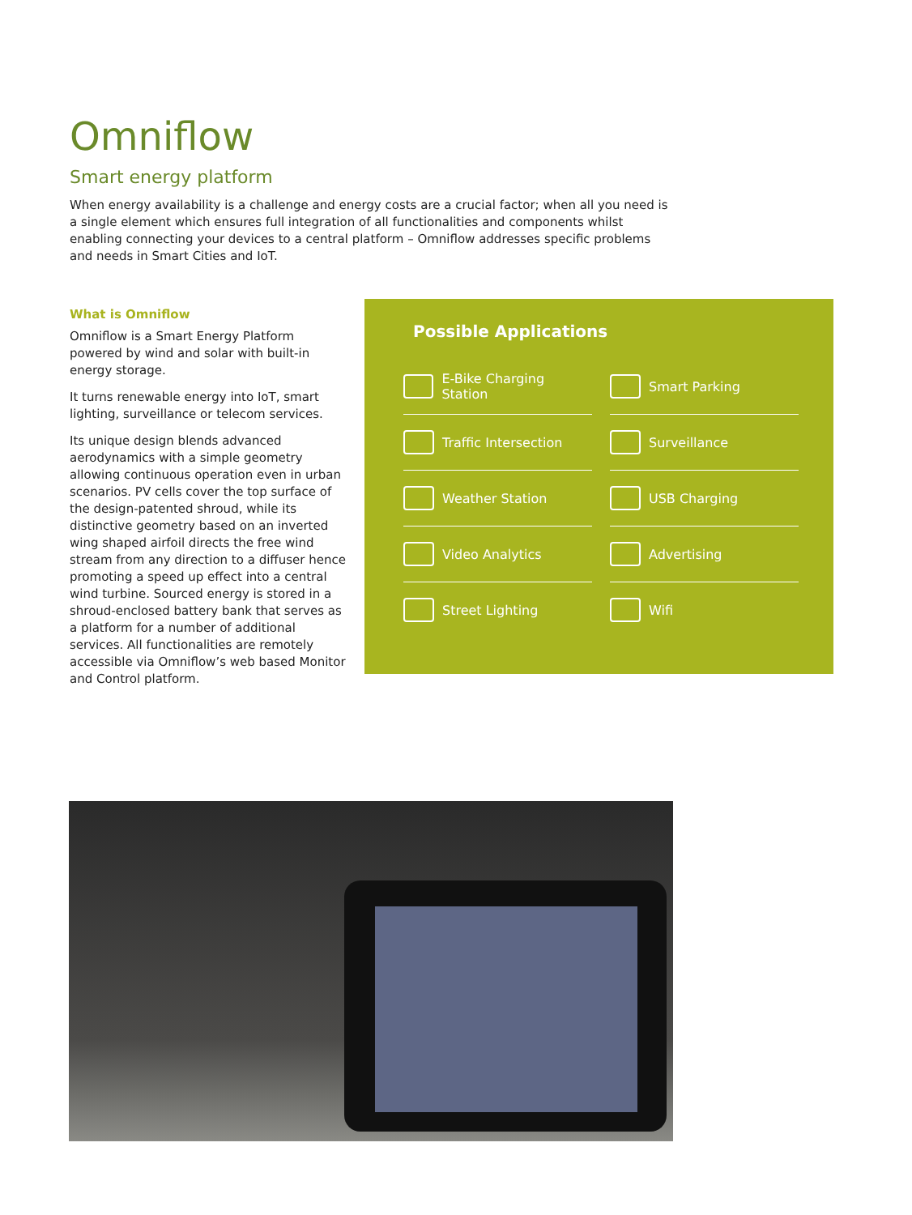Omniflow
Smart energy platform
When energy availability is a challenge and energy costs are a crucial factor; when all you need is a single element which ensures full integration of all functionalities and components whilst enabling connecting your devices to a central platform – Omniflow addresses specific problems and needs in Smart Cities and IoT.
What is Omniflow
Omniflow is a Smart Energy Platform powered by wind and solar with built-in energy storage.
It turns renewable energy into IoT, smart lighting, surveillance or telecom services.
Its unique design blends advanced aerodynamics with a simple geometry allowing continuous operation even in urban scenarios. PV cells cover the top surface of the design-patented shroud, while its distinctive geometry based on an inverted wing shaped airfoil directs the free wind stream from any direction to a diffuser hence promoting a speed up effect into a central wind turbine. Sourced energy is stored in a shroud-enclosed battery bank that serves as a platform for a number of additional services. All functionalities are remotely accessible via Omniflow’s web based Monitor and Control platform.
Possible Applications
E-Bike Charging Station
Smart Parking
Traffic Intersection
Surveillance
Weather Station
USB Charging
Video Analytics
Advertising
Street Lighting
Wifi